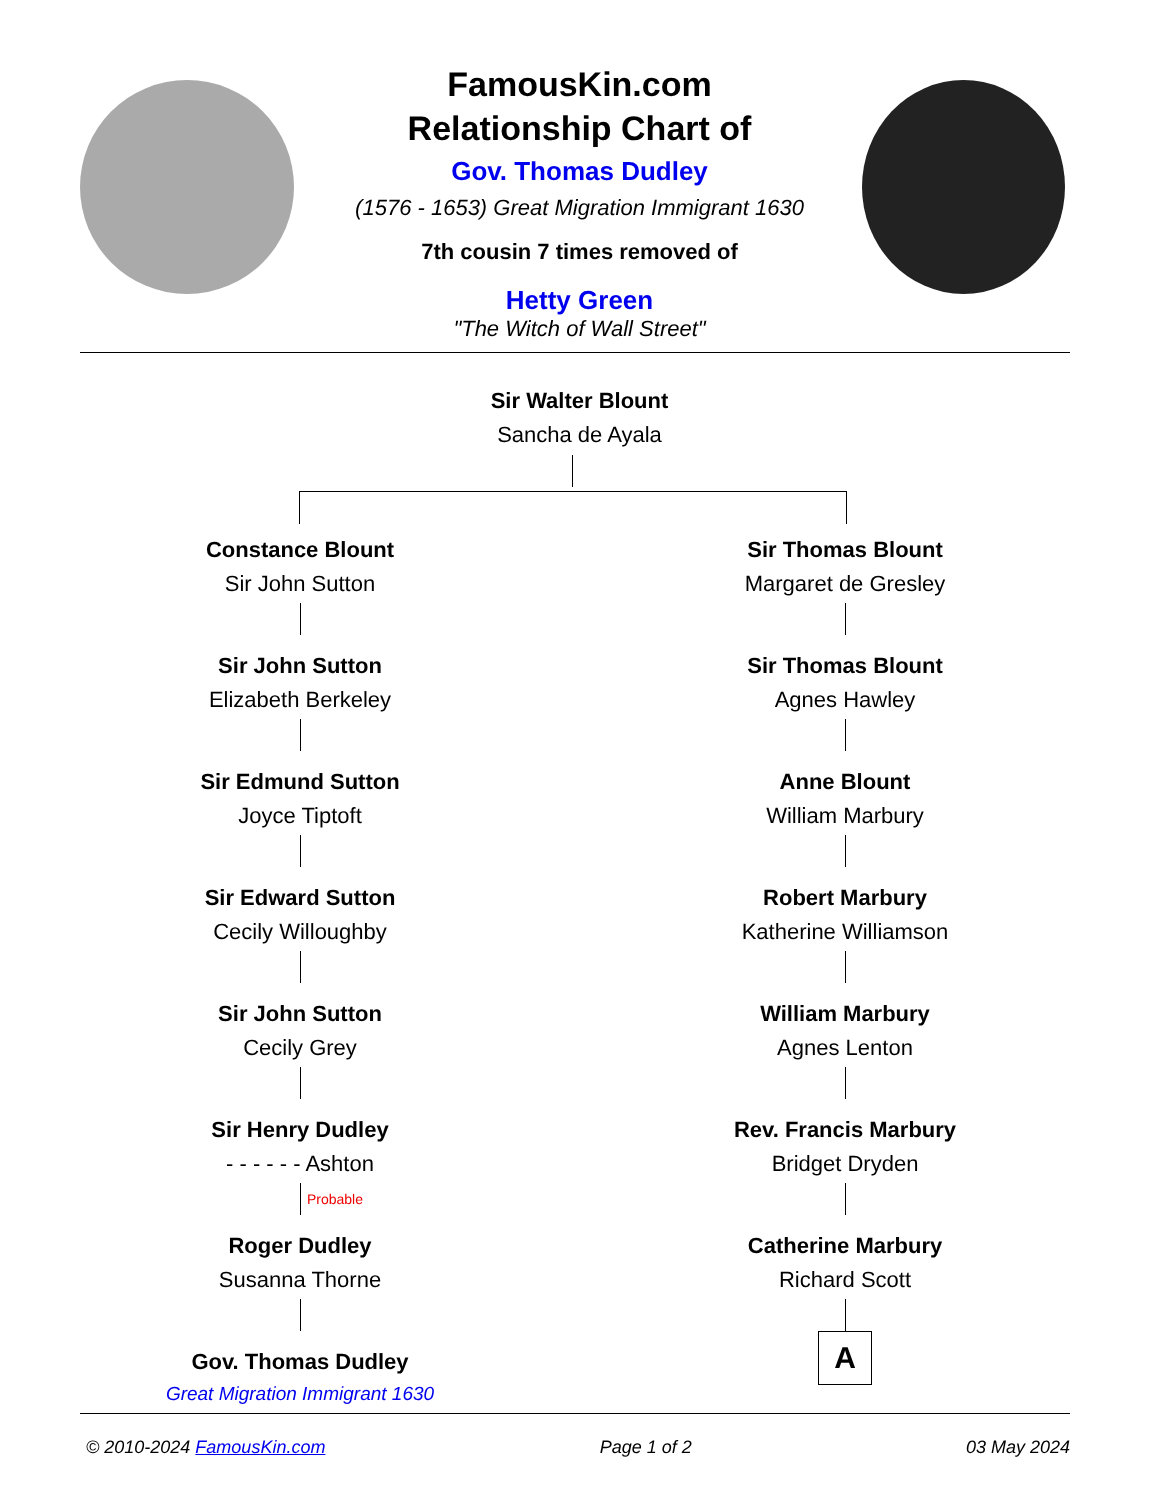FamousKin.com
Relationship Chart of
Gov. Thomas Dudley
(1576 - 1653) Great Migration Immigrant 1630
7th cousin 7 times removed of
Hetty Green
"The Witch of Wall Street"
Sir Walter Blount
Sancha de Ayala
Constance Blount
Sir John Sutton
Sir John Sutton
Elizabeth Berkeley
Sir Edmund Sutton
Joyce Tiptoft
Sir Edward Sutton
Cecily Willoughby
Sir John Sutton
Cecily Grey
Sir Henry Dudley
- - - - - - Ashton
Probable
Roger Dudley
Susanna Thorne
Gov. Thomas Dudley
Great Migration Immigrant 1630
Sir Thomas Blount
Margaret de Gresley
Sir Thomas Blount
Agnes Hawley
Anne Blount
William Marbury
Robert Marbury
Katherine Williamson
William Marbury
Agnes Lenton
Rev. Francis Marbury
Bridget Dryden
Catherine Marbury
Richard Scott
A
© 2010-2024 FamousKin.com Page 1 of 2 03 May 2024